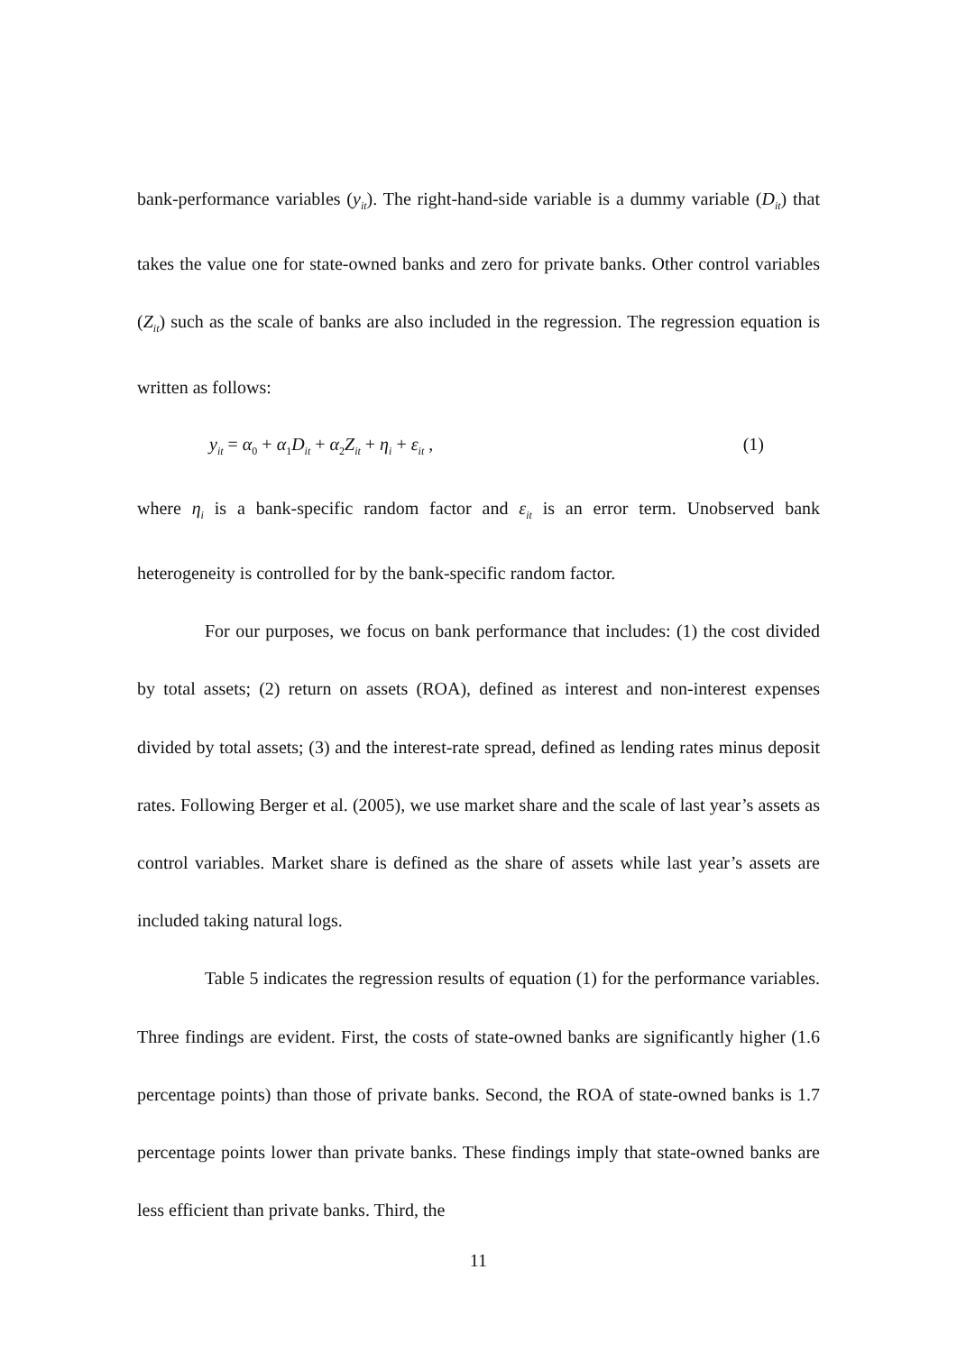bank-performance variables (y<sub>it</sub>). The right-hand-side variable is a dummy variable (D<sub>it</sub>) that takes the value one for state-owned banks and zero for private banks. Other control variables (Z<sub>it</sub>) such as the scale of banks are also included in the regression. The regression equation is written as follows:
y<sub>it</sub> = α<sub>0</sub> + α<sub>1</sub>D<sub>it</sub> + α<sub>2</sub>Z<sub>it</sub> + η<sub>i</sub> + ε<sub>it</sub> , (1)
where η<sub>i</sub> is a bank-specific random factor and ε<sub>it</sub> is an error term. Unobserved bank heterogeneity is controlled for by the bank-specific random factor.
For our purposes, we focus on bank performance that includes: (1) the cost divided by total assets; (2) return on assets (ROA), defined as interest and non-interest expenses divided by total assets; (3) and the interest-rate spread, defined as lending rates minus deposit rates. Following Berger et al. (2005), we use market share and the scale of last year’s assets as control variables. Market share is defined as the share of assets while last year’s assets are included taking natural logs.
Table 5 indicates the regression results of equation (1) for the performance variables. Three findings are evident. First, the costs of state-owned banks are significantly higher (1.6 percentage points) than those of private banks. Second, the ROA of state-owned banks is 1.7 percentage points lower than private banks. These findings imply that state-owned banks are less efficient than private banks. Third, the
11